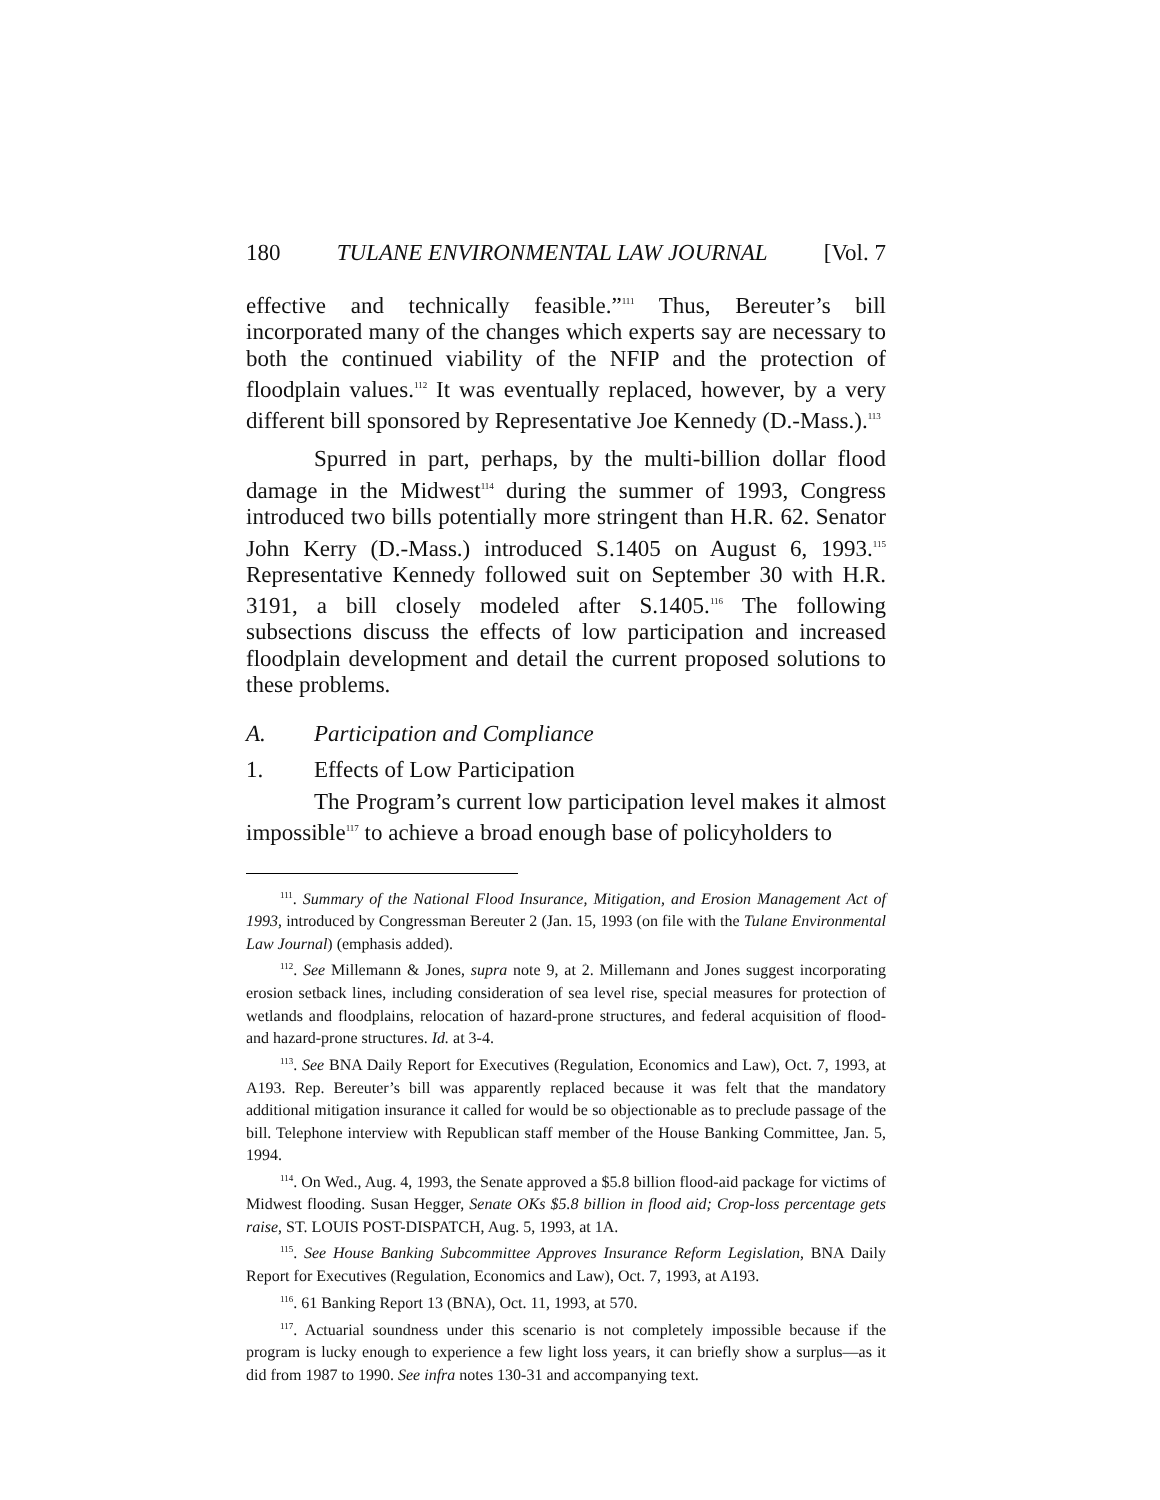180 TULANE ENVIRONMENTAL LAW JOURNAL [Vol. 7
effective and technically feasible.”<sup>111</sup> Thus, Bereuter’s bill incorporated many of the changes which experts say are necessary to both the continued viability of the NFIP and the protection of floodplain values.<sup>112</sup> It was eventually replaced, however, by a very different bill sponsored by Representative Joe Kennedy (D.-Mass.).<sup>113</sup>
Spurred in part, perhaps, by the multi-billion dollar flood damage in the Midwest<sup>114</sup> during the summer of 1993, Congress introduced two bills potentially more stringent than H.R. 62. Senator John Kerry (D.-Mass.) introduced S.1405 on August 6, 1993.<sup>115</sup> Representative Kennedy followed suit on September 30 with H.R. 3191, a bill closely modeled after S.1405.<sup>116</sup> The following subsections discuss the effects of low participation and increased floodplain development and detail the current proposed solutions to these problems.
A. Participation and Compliance
1. Effects of Low Participation
The Program’s current low participation level makes it almost impossible<sup>117</sup> to achieve a broad enough base of policyholders to
<sup>111</sup>. Summary of the National Flood Insurance, Mitigation, and Erosion Management Act of 1993, introduced by Congressman Bereuter 2 (Jan. 15, 1993 (on file with the Tulane Environmental Law Journal) (emphasis added).
<sup>112</sup>. See Millemann & Jones, supra note 9, at 2. Millemann and Jones suggest incorporating erosion setback lines, including consideration of sea level rise, special measures for protection of wetlands and floodplains, relocation of hazard-prone structures, and federal acquisition of flood- and hazard-prone structures. Id. at 3-4.
<sup>113</sup>. See BNA Daily Report for Executives (Regulation, Economics and Law), Oct. 7, 1993, at A193. Rep. Bereuter’s bill was apparently replaced because it was felt that the mandatory additional mitigation insurance it called for would be so objectionable as to preclude passage of the bill. Telephone interview with Republican staff member of the House Banking Committee, Jan. 5, 1994.
<sup>114</sup>. On Wed., Aug. 4, 1993, the Senate approved a $5.8 billion flood-aid package for victims of Midwest flooding. Susan Hegger, Senate OKs $5.8 billion in flood aid; Crop-loss percentage gets raise, ST. LOUIS POST-DISPATCH, Aug. 5, 1993, at 1A.
<sup>115</sup>. See House Banking Subcommittee Approves Insurance Reform Legislation, BNA Daily Report for Executives (Regulation, Economics and Law), Oct. 7, 1993, at A193.
<sup>116</sup>. 61 Banking Report 13 (BNA), Oct. 11, 1993, at 570.
<sup>117</sup>. Actuarial soundness under this scenario is not completely impossible because if the program is lucky enough to experience a few light loss years, it can briefly show a surplus—as it did from 1987 to 1990. See infra notes 130-31 and accompanying text.